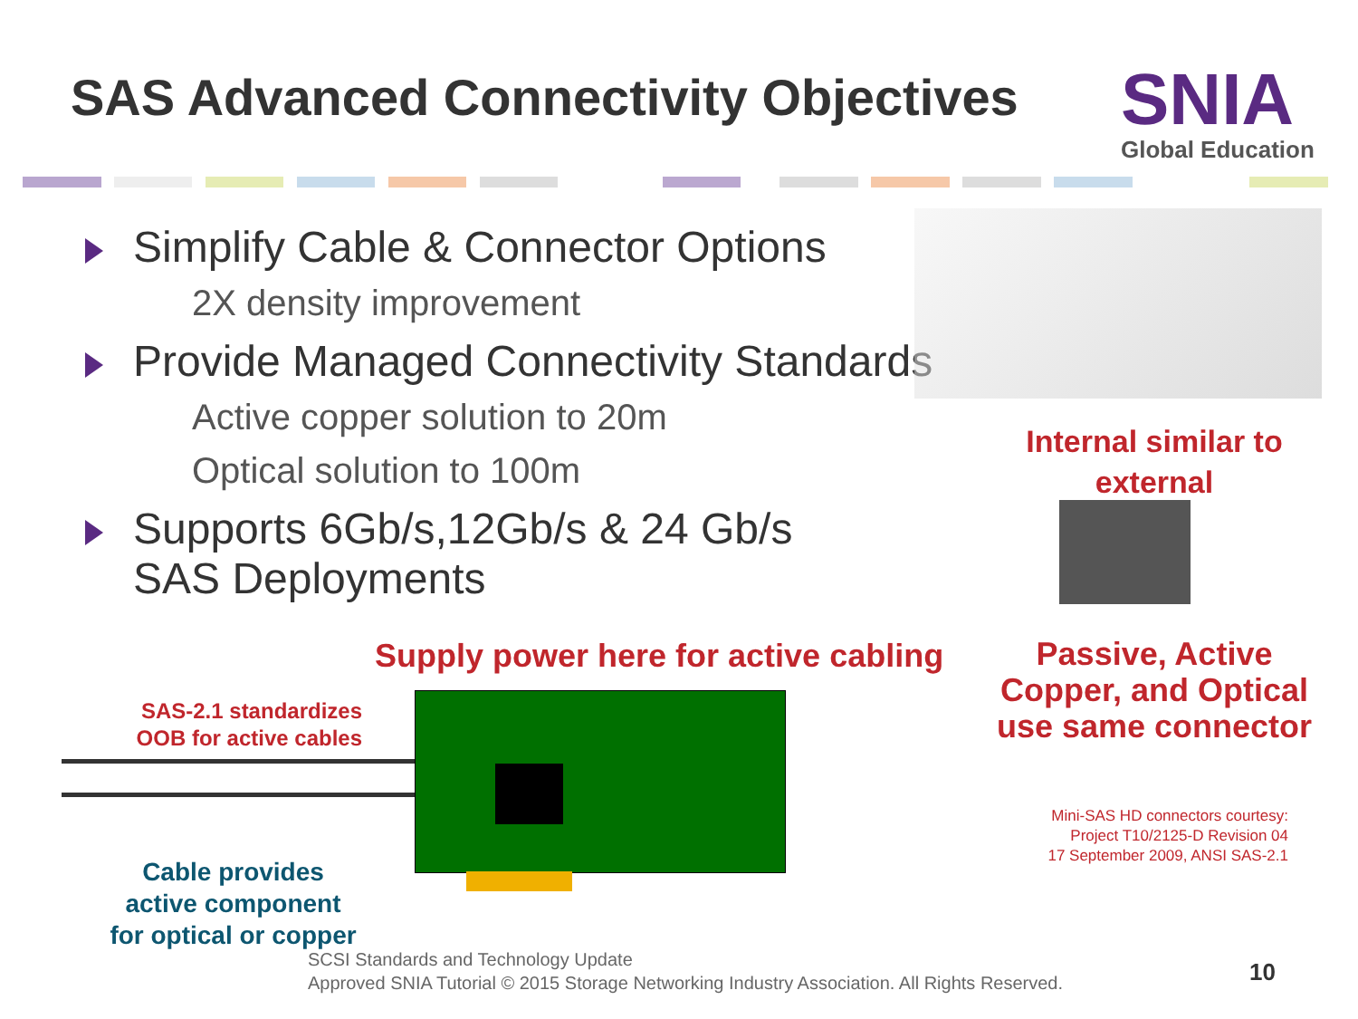SAS Advanced Connectivity Objectives
SNIA
Global Education
Simplify Cable & Connector Options
2X density improvement
Provide Managed Connectivity Standards
Active copper solution to 20m
Optical solution to 100m
Supports 6Gb/s,12Gb/s & 24 Gb/s
SAS Deployments
Internal similar to
external
Passive, Active
Copper, and Optical
use same connector
Mini-SAS HD connectors courtesy:
Project T10/2125-D Revision 04
17 September 2009, ANSI SAS-2.1
Supply power here for active cabling
SAS-2.1 standardizes
OOB for active cables
Cable provides
active component
for optical or copper
SCSI Standards and Technology Update
Approved SNIA Tutorial © 2015 Storage Networking Industry Association. All Rights Reserved.
10